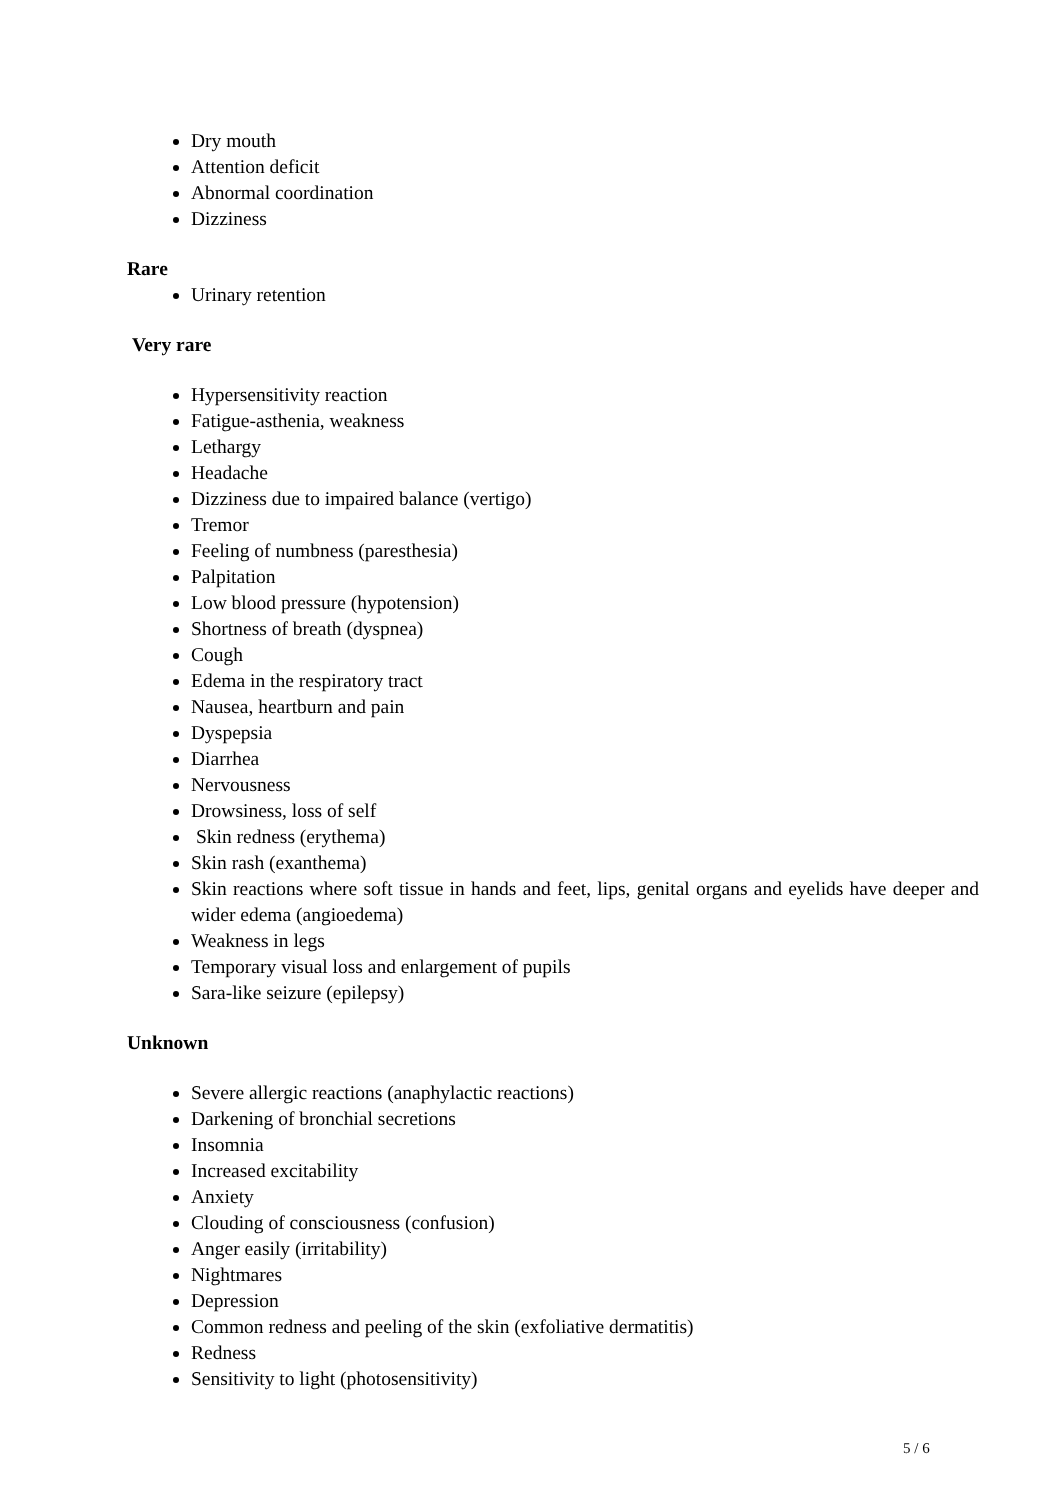Dry mouth
Attention deficit
Abnormal coordination
Dizziness
Rare
Urinary retention
Very rare
Hypersensitivity reaction
Fatigue-asthenia, weakness
Lethargy
Headache
Dizziness due to impaired balance (vertigo)
Tremor
Feeling of numbness (paresthesia)
Palpitation
Low blood pressure (hypotension)
Shortness of breath (dyspnea)
Cough
Edema in the respiratory tract
Nausea, heartburn and pain
Dyspepsia
Diarrhea
Nervousness
Drowsiness, loss of self
Skin redness (erythema)
Skin rash (exanthema)
Skin reactions where soft tissue in hands and feet, lips, genital organs and eyelids have deeper and wider edema (angioedema)
Weakness in legs
Temporary visual loss and enlargement of pupils
Sara-like seizure (epilepsy)
Unknown
Severe allergic reactions (anaphylactic reactions)
Darkening of bronchial secretions
Insomnia
Increased excitability
Anxiety
Clouding of consciousness (confusion)
Anger easily (irritability)
Nightmares
Depression
Common redness and peeling of the skin (exfoliative dermatitis)
Redness
Sensitivity to light (photosensitivity)
5 / 6